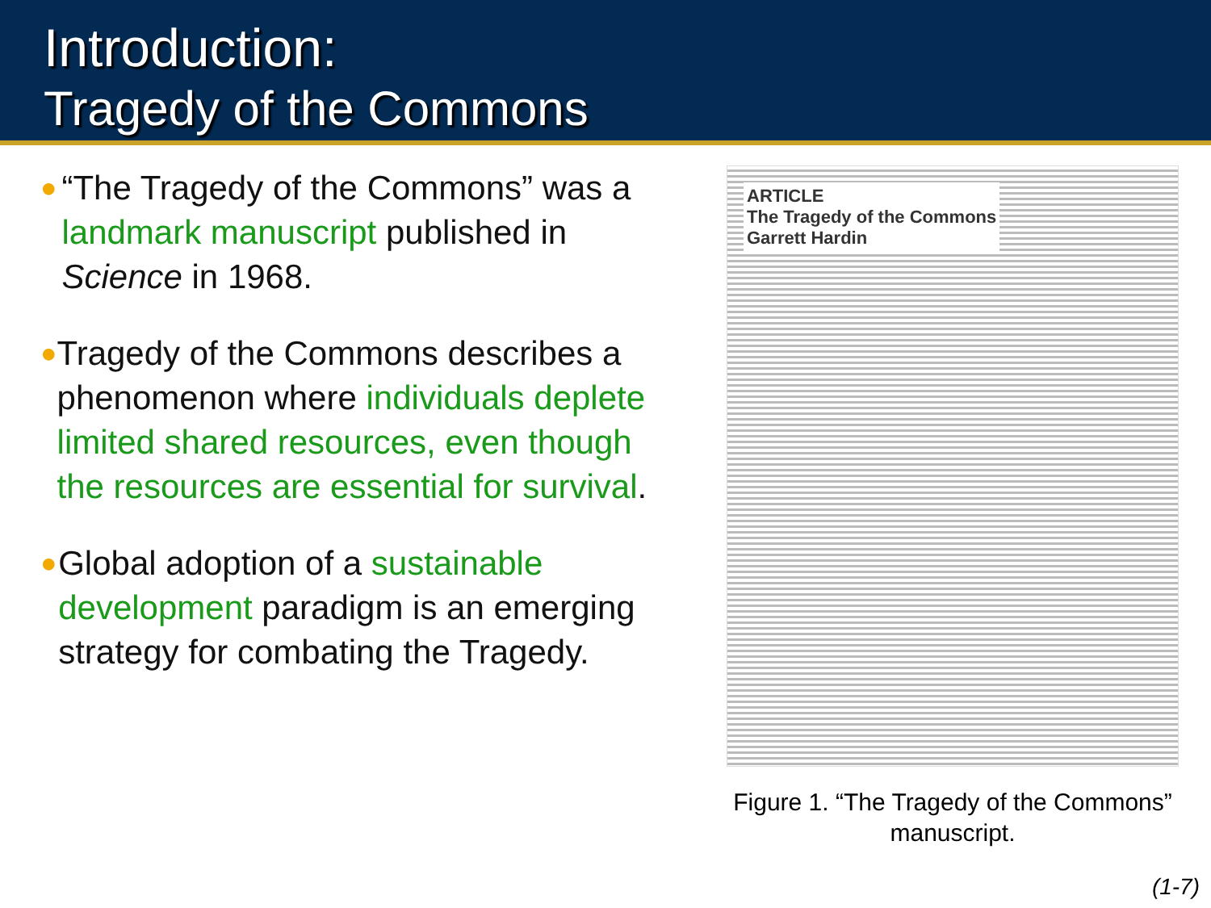Introduction:
Tragedy of the Commons
●
“The Tragedy of the Commons” was a landmark manuscript published in Science in 1968.
●
Tragedy of the Commons describes a phenomenon where individuals deplete limited shared resources, even though the resources are essential for survival.
●
Global adoption of a sustainable development paradigm is an emerging strategy for combating the Tragedy.
ARTICLE
The Tragedy of the Commons
Garrett Hardin
Figure 1. “The Tragedy of the Commons” manuscript.
(1-7)